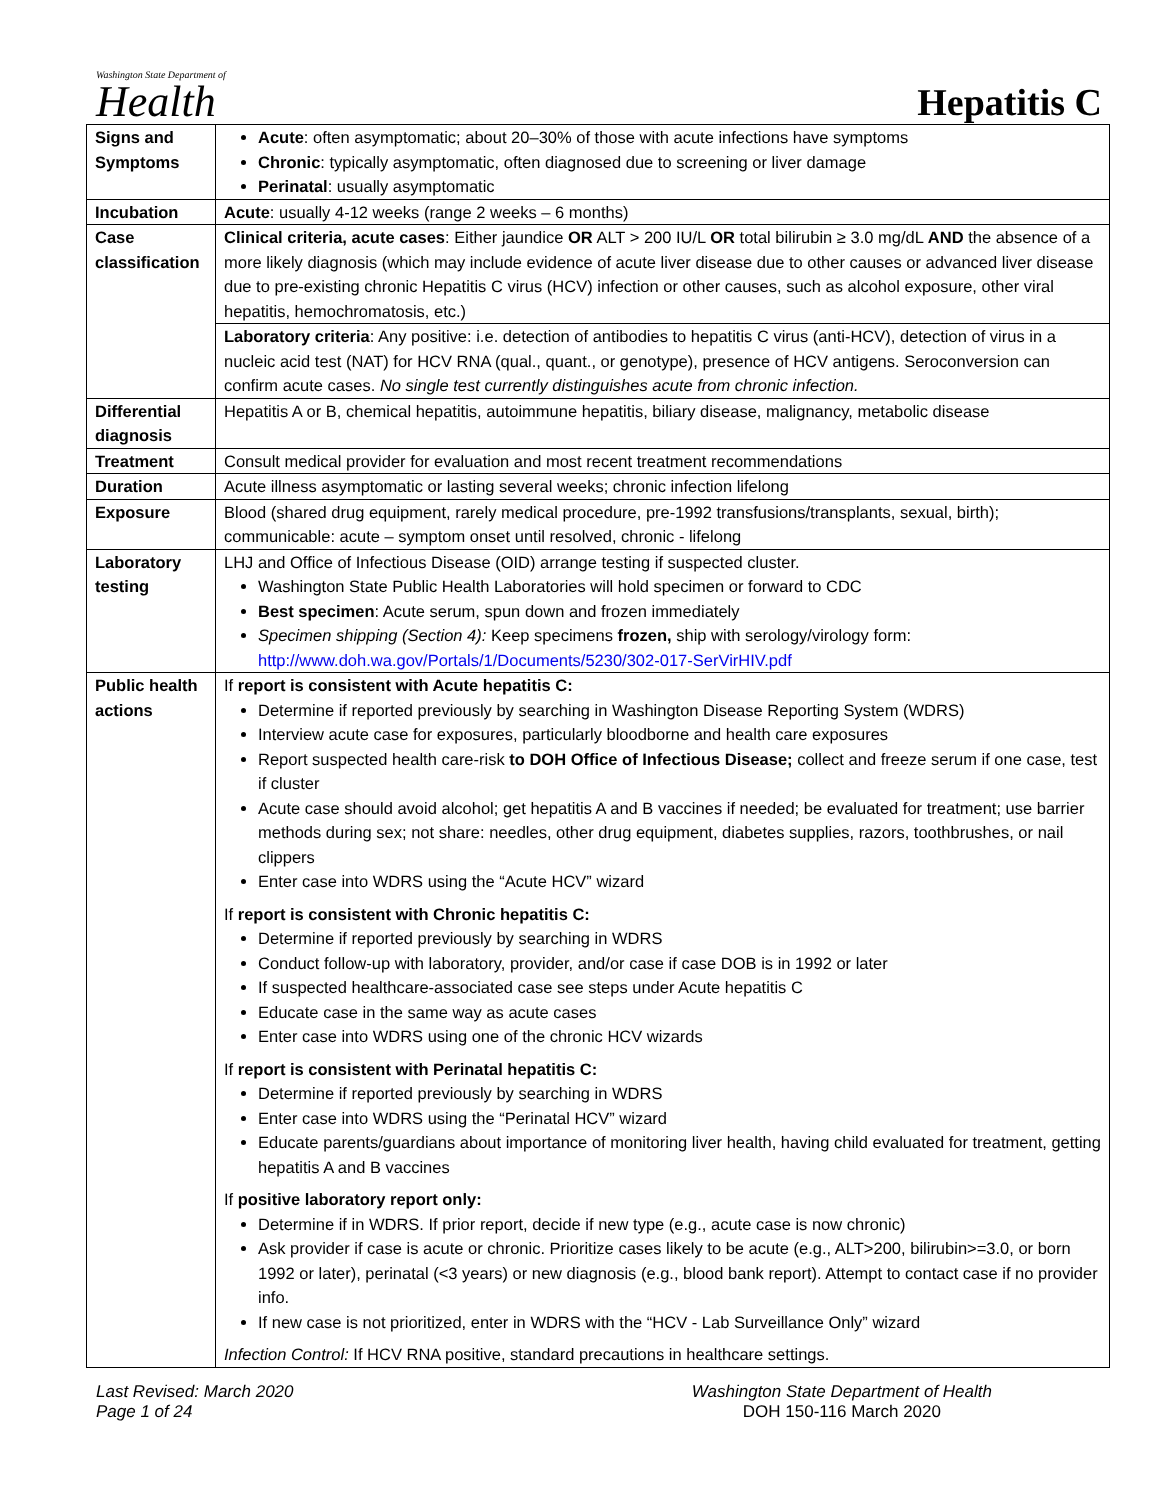Washington State Department of
Health
Hepatitis C
| Signs and Symptoms | Acute : often asymptomatic; about 20–30% of those with acute infections have symptoms Chronic : typically asymptomatic, often diagnosed due to screening or liver damage Perinatal : usually asymptomatic |
| Incubation | Acute : usually 4-12 weeks (range 2 weeks – 6 months) |
| Case classification | Clinical criteria, acute cases : Either jaundice OR ALT > 200 IU/L OR total bilirubin ≥ 3.0 mg/dL AND the absence of a more likely diagnosis (which may include evidence of acute liver disease due to other causes or advanced liver disease due to pre-existing chronic Hepatitis C virus (HCV) infection or other causes, such as alcohol exposure, other viral hepatitis, hemochromatosis, etc.) |
| | Laboratory criteria : Any positive: i.e. detection of antibodies to hepatitis C virus (anti-HCV), detection of virus in a nucleic acid test (NAT) for HCV RNA (qual., quant., or genotype), presence of HCV antigens. Seroconversion can confirm acute cases. No single test currently distinguishes acute from chronic infection. |
| Differential diagnosis | Hepatitis A or B, chemical hepatitis, autoimmune hepatitis, biliary disease, malignancy, metabolic disease |
| Treatment | Consult medical provider for evaluation and most recent treatment recommendations |
| Duration | Acute illness asymptomatic or lasting several weeks; chronic infection lifelong |
| Exposure | Blood (shared drug equipment, rarely medical procedure, pre-1992 transfusions/transplants, sexual, birth); communicable: acute – symptom onset until resolved, chronic - lifelong |
| Laboratory testing | LHJ and Office of Infectious Disease (OID) arrange testing if suspected cluster. Washington State Public Health Laboratories will hold specimen or forward to CDC Best specimen : Acute serum, spun down and frozen immediately Specimen shipping (Section 4): Keep specimens frozen, ship with serology/virology form: http://www.doh.wa.gov/Portals/1/Documents/5230/302-017-SerVirHIV.pdf |
| Public health actions | If report is consistent with Acute hepatitis C: Determine if reported previously by searching in Washington Disease Reporting System (WDRS) Interview acute case for exposures, particularly bloodborne and health care exposures Report suspected health care-risk to DOH Office of Infectious Disease; collect and freeze serum if one case, test if cluster Acute case should avoid alcohol; get hepatitis A and B vaccines if needed; be evaluated for treatment; use barrier methods during sex; not share: needles, other drug equipment, diabetes supplies, razors, toothbrushes, or nail clippers Enter case into WDRS using the “Acute HCV” wizard If report is consistent with Chronic hepatitis C: Determine if reported previously by searching in WDRS Conduct follow-up with laboratory, provider, and/or case if case DOB is in 1992 or later If suspected healthcare-associated case see steps under Acute hepatitis C Educate case in the same way as acute cases Enter case into WDRS using one of the chronic HCV wizards If report is consistent with Perinatal hepatitis C: Determine if reported previously by searching in WDRS Enter case into WDRS using the “Perinatal HCV” wizard Educate parents/guardians about importance of monitoring liver health, having child evaluated for treatment, getting hepatitis A and B vaccines If positive laboratory report only: Determine if in WDRS. If prior report, decide if new type (e.g., acute case is now chronic) Ask provider if case is acute or chronic. Prioritize cases likely to be acute (e.g., ALT>200, bilirubin>=3.0, or born 1992 or later), perinatal (<3 years) or new diagnosis (e.g., blood bank report). Attempt to contact case if no provider info. If new case is not prioritized, enter in WDRS with the “HCV - Lab Surveillance Only” wizard Infection Control: If HCV RNA positive, standard precautions in healthcare settings. |
Last Revised: March 2020
Page 1 of 24
Washington State Department of Health
DOH 150-116 March 2020